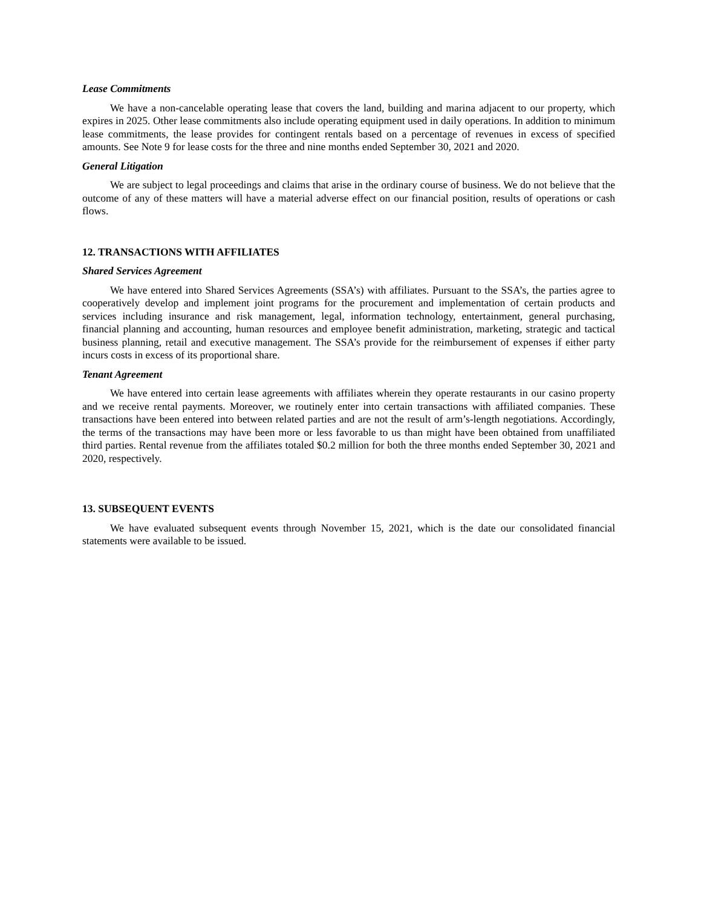Lease Commitments
We have a non-cancelable operating lease that covers the land, building and marina adjacent to our property, which expires in 2025. Other lease commitments also include operating equipment used in daily operations. In addition to minimum lease commitments, the lease provides for contingent rentals based on a percentage of revenues in excess of specified amounts. See Note 9 for lease costs for the three and nine months ended September 30, 2021 and 2020.
General Litigation
We are subject to legal proceedings and claims that arise in the ordinary course of business. We do not believe that the outcome of any of these matters will have a material adverse effect on our financial position, results of operations or cash flows.
12. TRANSACTIONS WITH AFFILIATES
Shared Services Agreement
We have entered into Shared Services Agreements (SSA’s) with affiliates. Pursuant to the SSA’s, the parties agree to cooperatively develop and implement joint programs for the procurement and implementation of certain products and services including insurance and risk management, legal, information technology, entertainment, general purchasing, financial planning and accounting, human resources and employee benefit administration, marketing, strategic and tactical business planning, retail and executive management. The SSA’s provide for the reimbursement of expenses if either party incurs costs in excess of its proportional share.
Tenant Agreement
We have entered into certain lease agreements with affiliates wherein they operate restaurants in our casino property and we receive rental payments. Moreover, we routinely enter into certain transactions with affiliated companies. These transactions have been entered into between related parties and are not the result of arm’s-length negotiations. Accordingly, the terms of the transactions may have been more or less favorable to us than might have been obtained from unaffiliated third parties. Rental revenue from the affiliates totaled $0.2 million for both the three months ended September 30, 2021 and 2020, respectively.
13. SUBSEQUENT EVENTS
We have evaluated subsequent events through November 15, 2021, which is the date our consolidated financial statements were available to be issued.